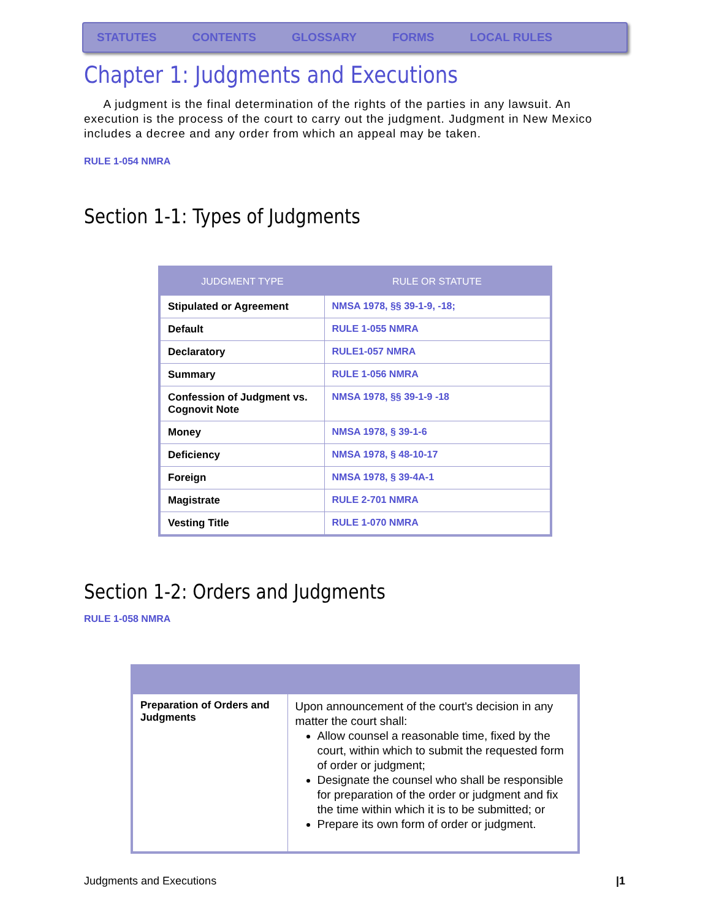STATUTES CONTENTS GLOSSARY FORMS LOCAL RULES
Chapter 1: Judgments and Executions
A judgment is the final determination of the rights of the parties in any lawsuit. An execution is the process of the court to carry out the judgment. Judgment in New Mexico includes a decree and any order from which an appeal may be taken.
RULE 1-054 NMRA
Section 1-1: Types of Judgments
| JUDGMENT TYPE | RULE OR STATUTE |
| --- | --- |
| Stipulated or Agreement | NMSA 1978, §§ 39-1-9, -18; |
| Default | RULE 1-055 NMRA |
| Declaratory | RULE1-057 NMRA |
| Summary | RULE 1-056 NMRA |
| Confession of Judgment vs. Cognovit Note | NMSA 1978, §§ 39-1-9 -18 |
| Money | NMSA 1978, § 39-1-6 |
| Deficiency | NMSA 1978, § 48-10-17 |
| Foreign | NMSA 1978, § 39-4A-1 |
| Magistrate | RULE 2-701 NMRA |
| Vesting Title | RULE 1-070 NMRA |
Section 1-2: Orders and Judgments
RULE 1-058 NMRA
| Preparation of Orders and Judgments | Upon announcement of the court's decision in any matter the court shall: Allow counsel a reasonable time, fixed by the court, within which to submit the requested form of order or judgment; Designate the counsel who shall be responsible for preparation of the order or judgment and fix the time within which it is to be submitted; or Prepare its own form of order or judgment. |
Judgments and Executions |1